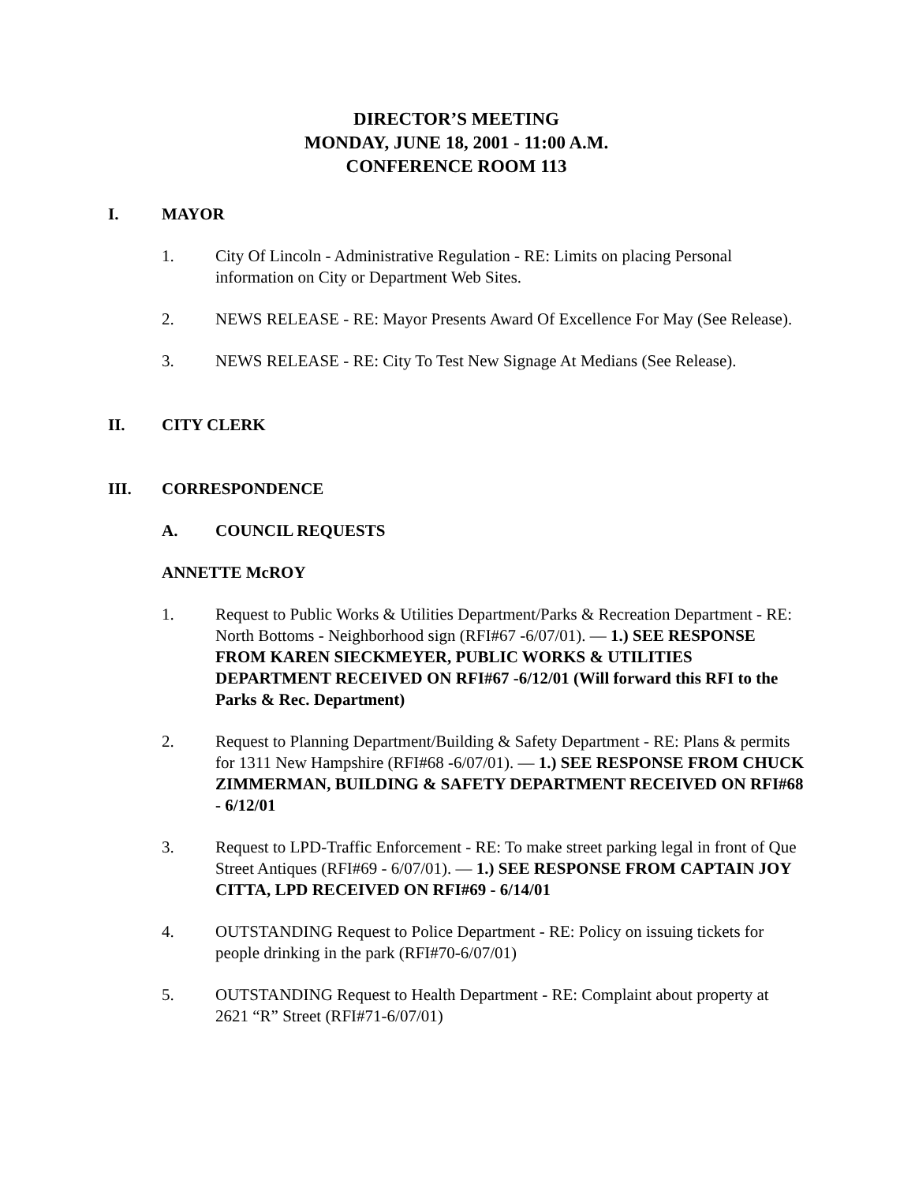DIRECTOR’S MEETING
MONDAY, JUNE 18, 2001 - 11:00 A.M.
CONFERENCE ROOM 113
I. MAYOR
1. City Of Lincoln - Administrative Regulation - RE: Limits on placing Personal information on City or Department Web Sites.
2. NEWS RELEASE - RE: Mayor Presents Award Of Excellence For May (See Release).
3. NEWS RELEASE - RE: City To Test New Signage At Medians (See Release).
II. CITY CLERK
III. CORRESPONDENCE
A. COUNCIL REQUESTS
ANNETTE McROY
1. Request to Public Works & Utilities Department/Parks & Recreation Department - RE: North Bottoms - Neighborhood sign (RFI#67 -6/07/01). — 1.) SEE RESPONSE FROM KAREN SIECKMEYER, PUBLIC WORKS & UTILITIES DEPARTMENT RECEIVED ON RFI#67 -6/12/01 (Will forward this RFI to the Parks & Rec. Department)
2. Request to Planning Department/Building & Safety Department - RE: Plans & permits for 1311 New Hampshire (RFI#68 -6/07/01). — 1.) SEE RESPONSE FROM CHUCK ZIMMERMAN, BUILDING & SAFETY DEPARTMENT RECEIVED ON RFI#68 - 6/12/01
3. Request to LPD-Traffic Enforcement - RE: To make street parking legal in front of Que Street Antiques (RFI#69 - 6/07/01). — 1.) SEE RESPONSE FROM CAPTAIN JOY CITTA, LPD RECEIVED ON RFI#69 - 6/14/01
4. OUTSTANDING Request to Police Department - RE: Policy on issuing tickets for people drinking in the park (RFI#70-6/07/01)
5. OUTSTANDING Request to Health Department - RE: Complaint about property at 2621 “R” Street (RFI#71-6/07/01)